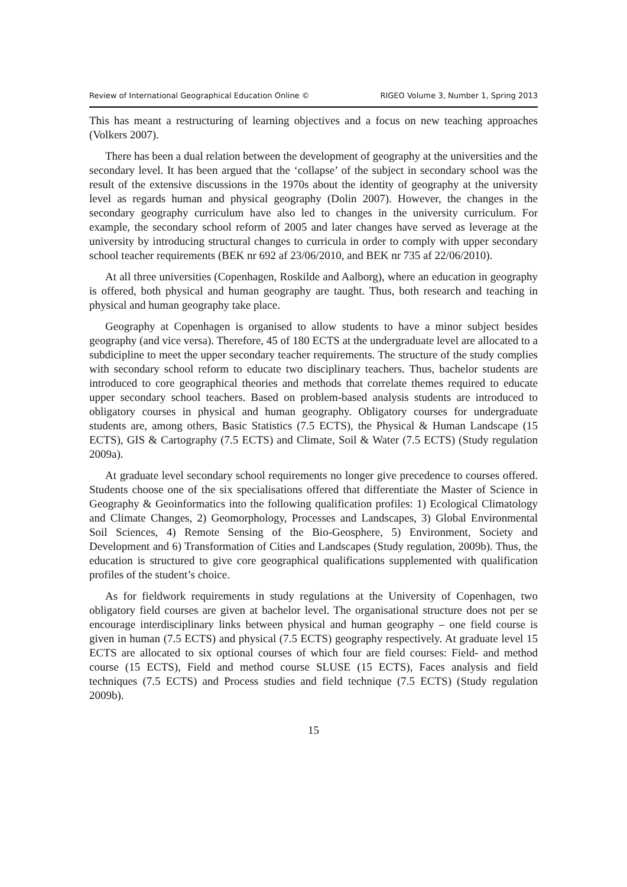Review of International Geographical Education Online © RIGEO Volume 3, Number 1, Spring 2013
This has meant a restructuring of learning objectives and a focus on new teaching approaches (Volkers 2007).
There has been a dual relation between the development of geography at the universities and the secondary level. It has been argued that the ‘collapse’ of the subject in secondary school was the result of the extensive discussions in the 1970s about the identity of geography at the university level as regards human and physical geography (Dolin 2007). However, the changes in the secondary geography curriculum have also led to changes in the university curriculum. For example, the secondary school reform of 2005 and later changes have served as leverage at the university by introducing structural changes to curricula in order to comply with upper secondary school teacher requirements (BEK nr 692 af 23/06/2010, and BEK nr 735 af 22/06/2010).
At all three universities (Copenhagen, Roskilde and Aalborg), where an education in geography is offered, both physical and human geography are taught. Thus, both research and teaching in physical and human geography take place.
Geography at Copenhagen is organised to allow students to have a minor subject besides geography (and vice versa). Therefore, 45 of 180 ECTS at the undergraduate level are allocated to a subdicipline to meet the upper secondary teacher requirements. The structure of the study complies with secondary school reform to educate two disciplinary teachers. Thus, bachelor students are introduced to core geographical theories and methods that correlate themes required to educate upper secondary school teachers. Based on problem-based analysis students are introduced to obligatory courses in physical and human geography. Obligatory courses for undergraduate students are, among others, Basic Statistics (7.5 ECTS), the Physical & Human Landscape (15 ECTS), GIS & Cartography (7.5 ECTS) and Climate, Soil & Water (7.5 ECTS) (Study regulation 2009a).
At graduate level secondary school requirements no longer give precedence to courses offered. Students choose one of the six specialisations offered that differentiate the Master of Science in Geography & Geoinformatics into the following qualification profiles: 1) Ecological Climatology and Climate Changes, 2) Geomorphology, Processes and Landscapes, 3) Global Environmental Soil Sciences, 4) Remote Sensing of the Bio-Geosphere, 5) Environment, Society and Development and 6) Transformation of Cities and Landscapes (Study regulation, 2009b). Thus, the education is structured to give core geographical qualifications supplemented with qualification profiles of the student’s choice.
As for fieldwork requirements in study regulations at the University of Copenhagen, two obligatory field courses are given at bachelor level. The organisational structure does not per se encourage interdisciplinary links between physical and human geography – one field course is given in human (7.5 ECTS) and physical (7.5 ECTS) geography respectively. At graduate level 15 ECTS are allocated to six optional courses of which four are field courses: Field- and method course (15 ECTS), Field and method course SLUSE (15 ECTS), Faces analysis and field techniques (7.5 ECTS) and Process studies and field technique (7.5 ECTS) (Study regulation 2009b).
15